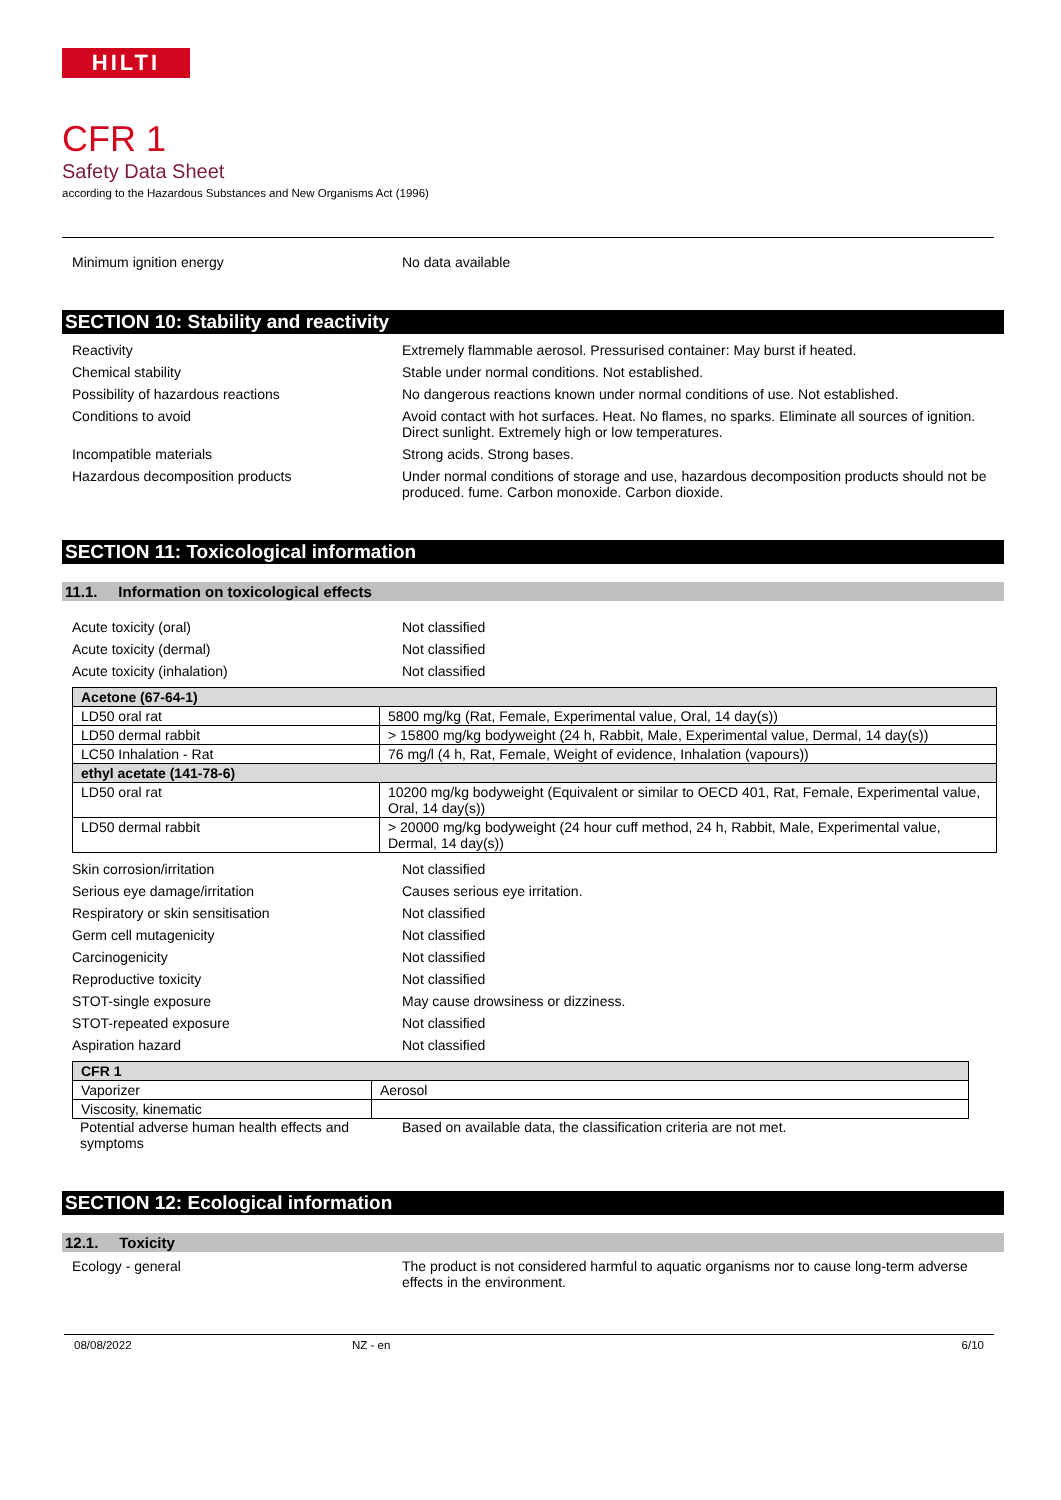HILTI
CFR 1
Safety Data Sheet
according to the Hazardous Substances and New Organisms Act (1996)
Minimum ignition energy No data available
SECTION 10: Stability and reactivity
Reactivity Extremely flammable aerosol. Pressurised container: May burst if heated.
Chemical stability Stable under normal conditions. Not established.
Possibility of hazardous reactions No dangerous reactions known under normal conditions of use. Not established.
Conditions to avoid Avoid contact with hot surfaces. Heat. No flames, no sparks. Eliminate all sources of ignition. Direct sunlight. Extremely high or low temperatures.
Incompatible materials Strong acids. Strong bases.
Hazardous decomposition products Under normal conditions of storage and use, hazardous decomposition products should not be produced. fume. Carbon monoxide. Carbon dioxide.
SECTION 11: Toxicological information
11.1. Information on toxicological effects
Acute toxicity (oral) Not classified
Acute toxicity (dermal) Not classified
Acute toxicity (inhalation) Not classified
| Acetone (67-64-1) | |
| LD50 oral rat | 5800 mg/kg (Rat, Female, Experimental value, Oral, 14 day(s)) |
| LD50 dermal rabbit | > 15800 mg/kg bodyweight (24 h, Rabbit, Male, Experimental value, Dermal, 14 day(s)) |
| LC50 Inhalation - Rat | 76 mg/l (4 h, Rat, Female, Weight of evidence, Inhalation (vapours)) |
| ethyl acetate (141-78-6) | |
| LD50 oral rat | 10200 mg/kg bodyweight (Equivalent or similar to OECD 401, Rat, Female, Experimental value, Oral, 14 day(s)) |
| LD50 dermal rabbit | > 20000 mg/kg bodyweight (24 hour cuff method, 24 h, Rabbit, Male, Experimental value, Dermal, 14 day(s)) |
Skin corrosion/irritation Not classified
Serious eye damage/irritation Causes serious eye irritation.
Respiratory or skin sensitisation Not classified
Germ cell mutagenicity Not classified
Carcinogenicity Not classified
Reproductive toxicity Not classified
STOT-single exposure May cause drowsiness or dizziness.
STOT-repeated exposure Not classified
Aspiration hazard Not classified
| CFR 1 | |
| Vaporizer | Aerosol |
| Viscosity, kinematic | |
Potential adverse human health effects and symptoms
Based on available data, the classification criteria are not met.
SECTION 12: Ecological information
12.1. Toxicity
Ecology - general The product is not considered harmful to aquatic organisms nor to cause long-term adverse effects in the environment.
08/08/2022 NZ - en 6/10